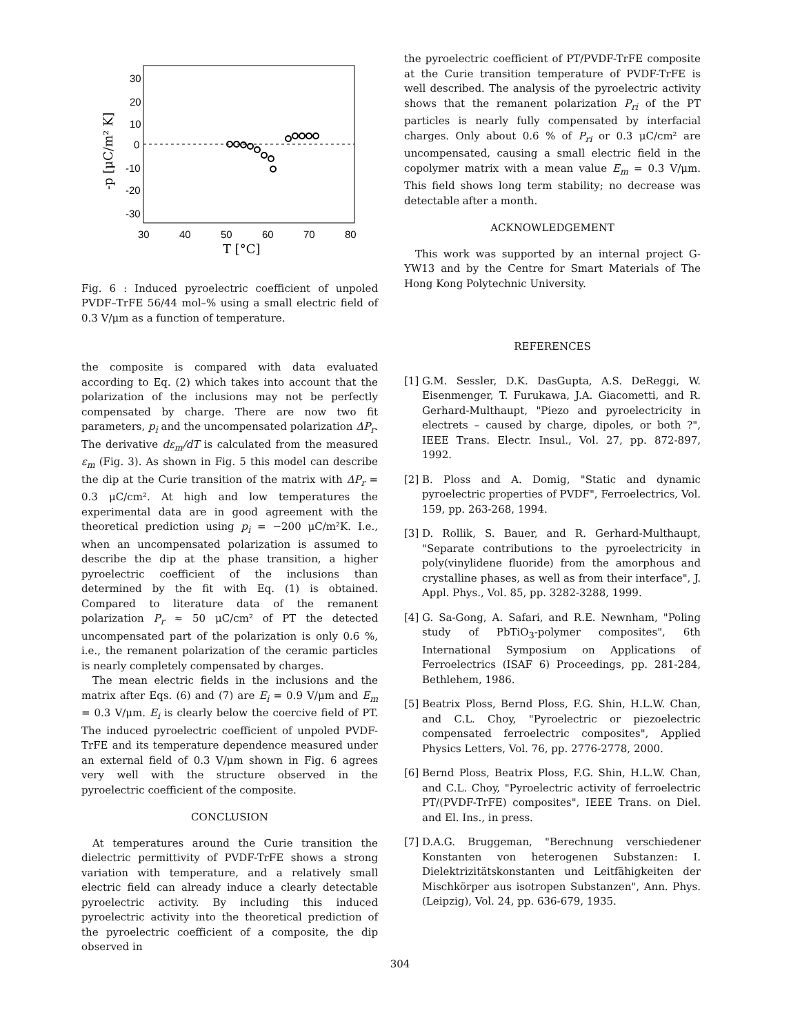30
20
10
0
-10
-20
-30
30
40
50
60
70
80
T [°C]
-p [μC/m² K]
Fig. 6 : Induced pyroelectric coefficient of unpoled PVDF–TrFE 56/44 mol–% using a small electric field of 0.3 V/μm as a function of temperature.
the composite is compared with data evaluated according to Eq. (2) which takes into account that the polarization of the inclusions may not be perfectly compensated by charge. There are now two fit parameters, p<sub>i</sub> and the uncompensated polarization ΔP<sub>r</sub>. The derivative dε<sub>m</sub>/dT is calculated from the measured ε<sub>m</sub> (Fig. 3). As shown in Fig. 5 this model can describe the dip at the Curie transition of the matrix with ΔP<sub>r</sub> = 0.3 μC/cm². At high and low temperatures the experimental data are in good agreement with the theoretical prediction using p<sub>i</sub> = −200 μC/m²K. I.e., when an uncompensated polarization is assumed to describe the dip at the phase transition, a higher pyroelectric coefficient of the inclusions than determined by the fit with Eq. (1) is obtained. Compared to literature data of the remanent polarization P<sub>r</sub> ≈ 50 μC/cm² of PT the detected uncompensated part of the polarization is only 0.6 %, i.e., the remanent polarization of the ceramic particles is nearly completely compensated by charges.
The mean electric fields in the inclusions and the matrix after Eqs. (6) and (7) are E<sub>i</sub> = 0.9 V/μm and E<sub>m</sub> = 0.3 V/μm. E<sub>i</sub> is clearly below the coercive field of PT. The induced pyroelectric coefficient of unpoled PVDF-TrFE and its temperature dependence measured under an external field of 0.3 V/μm shown in Fig. 6 agrees very well with the structure observed in the pyroelectric coefficient of the composite.
CONCLUSION
At temperatures around the Curie transition the dielectric permittivity of PVDF-TrFE shows a strong variation with temperature, and a relatively small electric field can already induce a clearly detectable pyroelectric activity. By including this induced pyroelectric activity into the theoretical prediction of the pyroelectric coefficient of a composite, the dip observed in
the pyroelectric coefficient of PT/PVDF-TrFE composite at the Curie transition temperature of PVDF-TrFE is well described. The analysis of the pyroelectric activity shows that the remanent polarization P<sub>ri</sub> of the PT particles is nearly fully compensated by interfacial charges. Only about 0.6 % of P<sub>ri</sub> or 0.3 μC/cm² are uncompensated, causing a small electric field in the copolymer matrix with a mean value E<sub>m</sub> = 0.3 V/μm. This field shows long term stability; no decrease was detectable after a month.
ACKNOWLEDGEMENT
This work was supported by an internal project G-YW13 and by the Centre for Smart Materials of The Hong Kong Polytechnic University.
REFERENCES
[1]
G.M. Sessler, D.K. DasGupta, A.S. DeReggi, W. Eisenmenger, T. Furukawa, J.A. Giacometti, and R. Gerhard-Multhaupt, "Piezo and pyroelectricity in electrets – caused by charge, dipoles, or both ?", IEEE Trans. Electr. Insul., Vol. 27, pp. 872-897, 1992.
[2]
B. Ploss and A. Domig, "Static and dynamic pyroelectric properties of PVDF", Ferroelectrics, Vol. 159, pp. 263-268, 1994.
[3]
D. Rollik, S. Bauer, and R. Gerhard-Multhaupt, "Separate contributions to the pyroelectricity in poly(vinylidene fluoride) from the amorphous and crystalline phases, as well as from their interface", J. Appl. Phys., Vol. 85, pp. 3282-3288, 1999.
[4]
G. Sa-Gong, A. Safari, and R.E. Newnham, "Poling study of PbTiO<sub>3</sub>-polymer composites", 6th International Symposium on Applications of Ferroelectrics (ISAF 6) Proceedings, pp. 281-284, Bethlehem, 1986.
[5]
Beatrix Ploss, Bernd Ploss, F.G. Shin, H.L.W. Chan, and C.L. Choy, "Pyroelectric or piezoelectric compensated ferroelectric composites", Applied Physics Letters, Vol. 76, pp. 2776-2778, 2000.
[6]
Bernd Ploss, Beatrix Ploss, F.G. Shin, H.L.W. Chan, and C.L. Choy, "Pyroelectric activity of ferroelectric PT/(PVDF-TrFE) composites", IEEE Trans. on Diel. and El. Ins., in press.
[7]
D.A.G. Bruggeman, "Berechnung verschiedener Konstanten von heterogenen Substanzen: I. Dielektrizitätskonstanten und Leitfähigkeiten der Mischkörper aus isotropen Substanzen", Ann. Phys. (Leipzig), Vol. 24, pp. 636-679, 1935.
304